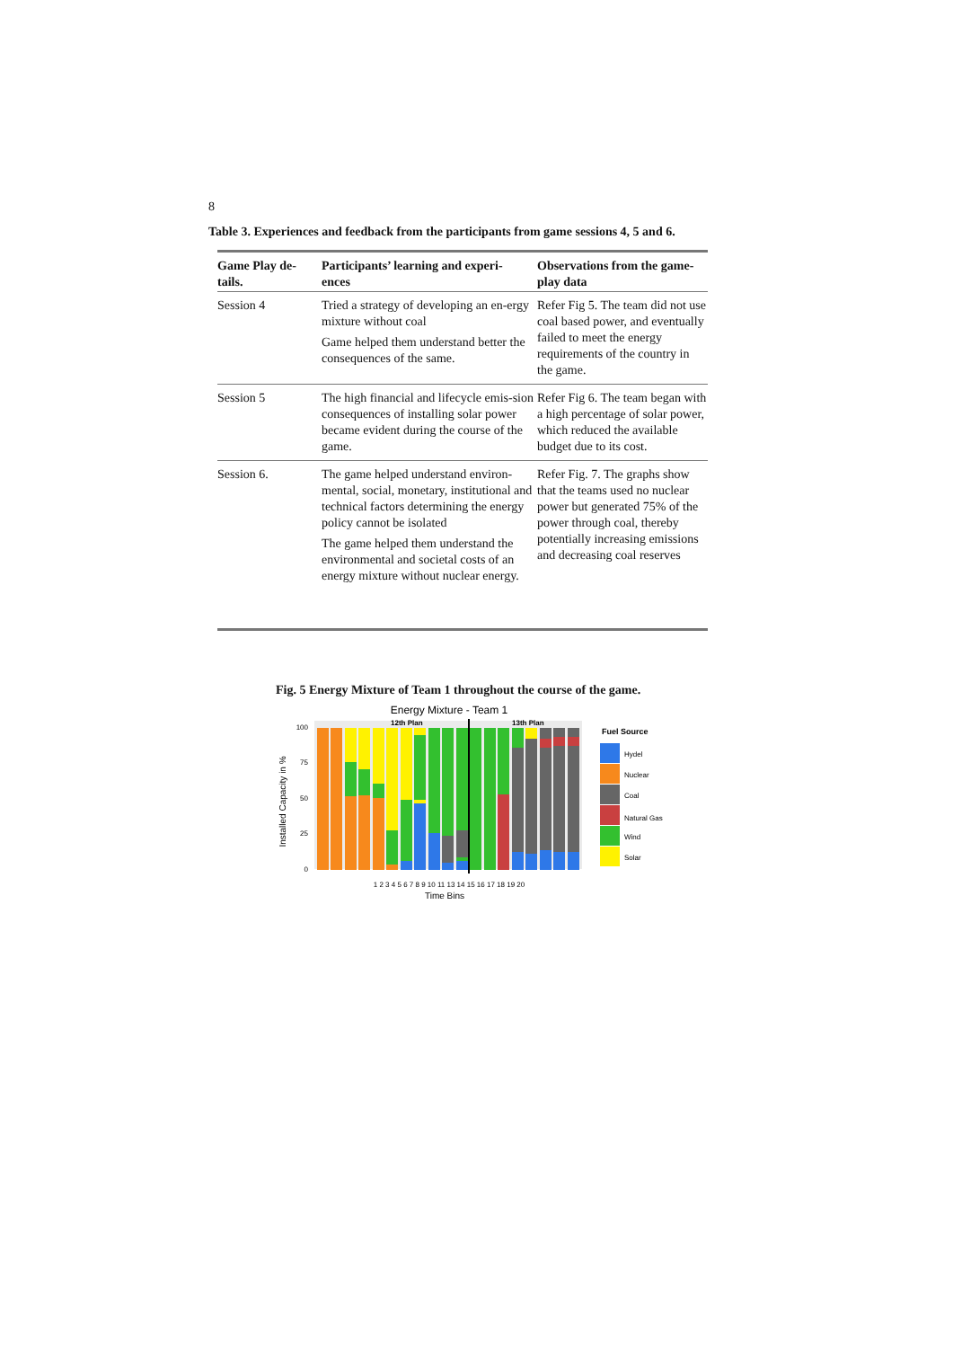8
Table 3. Experiences and feedback from the participants from game sessions 4, 5 and 6.
| Game Play de- tails. | Participants’ learning and experi- ences | Observations from the game- play data |
| --- | --- | --- |
| Session 4 | Tried a strategy of developing an en-ergy mixture without coal Game helped them understand better the consequences of the same. | Refer Fig 5. The team did not use coal based power, and eventually failed to meet the energy requirements of the country in the game. |
| Session 5 | The high financial and lifecycle emis-sion consequences of installing solar power became evident during the course of the game. | Refer Fig 6. The team began with a high percentage of solar power, which reduced the available budget due to its cost. |
| Session 6. | The game helped understand environ-mental, social, monetary, institutional and technical factors determining the energy policy cannot be isolated The game helped them understand the environmental and societal costs of an energy mixture without nuclear energy. | Refer Fig. 7. The graphs show that the teams used no nuclear power but generated 75% of the power through coal, thereby potentially increasing emissions and decreasing coal reserves |
Fig. 5 Energy Mixture of Team 1 throughout the course of the game.
Energy Mixture - Team 1
Installed Capacity in %
100
75
50
25
0
12th Plan
13th Plan
1 2 3 4 5 6 7 8 9 10 11 13 14 15 16 17 18 19 20
Time Bins
Fuel Source
Hydel
Nuclear
Coal
Natural Gas
Wind
Solar